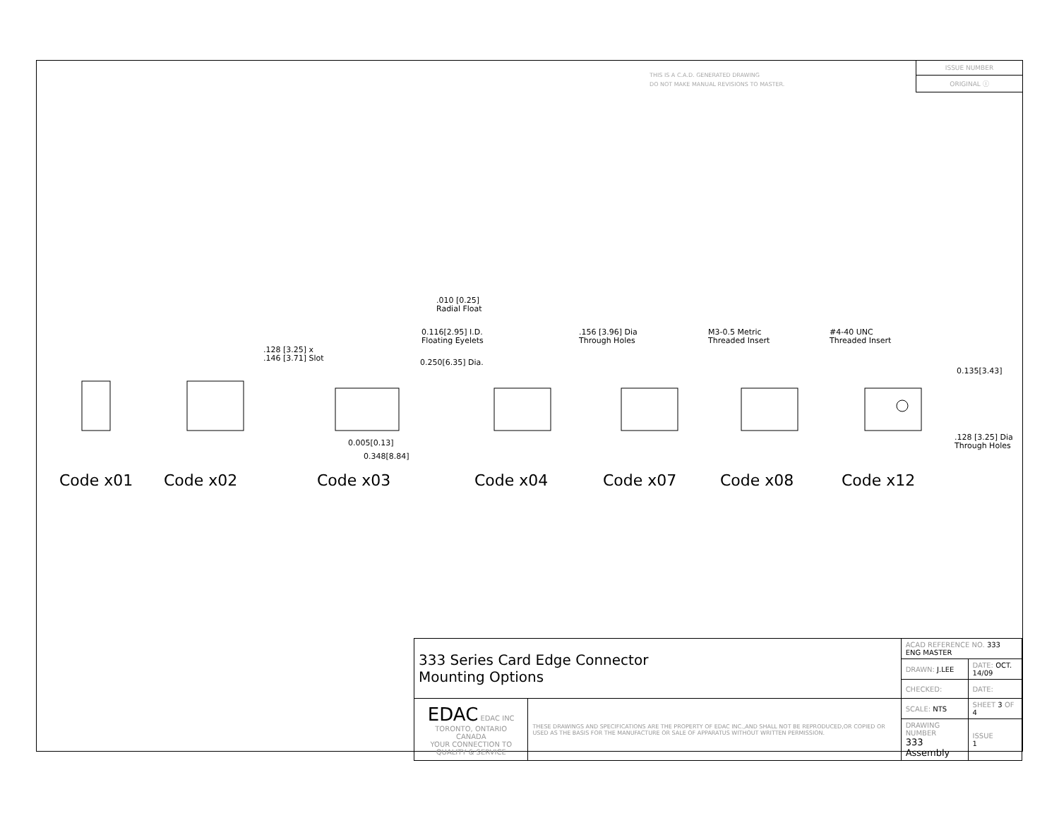THIS IS A C.A.D. GENERATED DRAWING
DO NOT MAKE MANUAL REVISIONS TO MASTER.
ISSUE NUMBER
ORIGINAL ⓘ
.128 [3.25] x
.146 [3.71] Slot
.010 [0.25]
Radial Float
0.116[2.95] I.D.
Floating Eyelets
0.250[6.35] Dia.
0.005[0.13]
0.348[8.84]
.156 [3.96] Dia
Through Holes
M3-0.5 Metric
Threaded Insert
#4-40 UNC
Threaded Insert
0.135[3.43]
.128 [3.25] Dia
Through Holes
Code x01 Code x02 Code x03 Code x04 Code x07 Code x08 Code x12
| 333 Series Card Edge Connector Mounting Options | | ACAD REFERENCE NO. 333 ENG MASTER | | |
| | | DRAWN: J.LEE | DATE: OCT. 14/09 | |
| | | CHECKED: | DATE: | |
| EDAC EDAC INC TORONTO, ONTARIO CANADA YOUR CONNECTION TO QUALITY & SERVICE | THESE DRAWINGS AND SPECIFICATIONS ARE THE PROPERTY OF EDAC INC.,AND SHALL NOT BE REPRODUCED,OR COPIED OR USED AS THE BASIS FOR THE MANUFACTURE OR SALE OF APPARATUS WITHOUT WRITTEN PERMISSION. | SCALE: NTS | SHEET 3 OF 4 | |
| | | DRAWING NUMBER 333 Assembly | | ISSUE 1 |